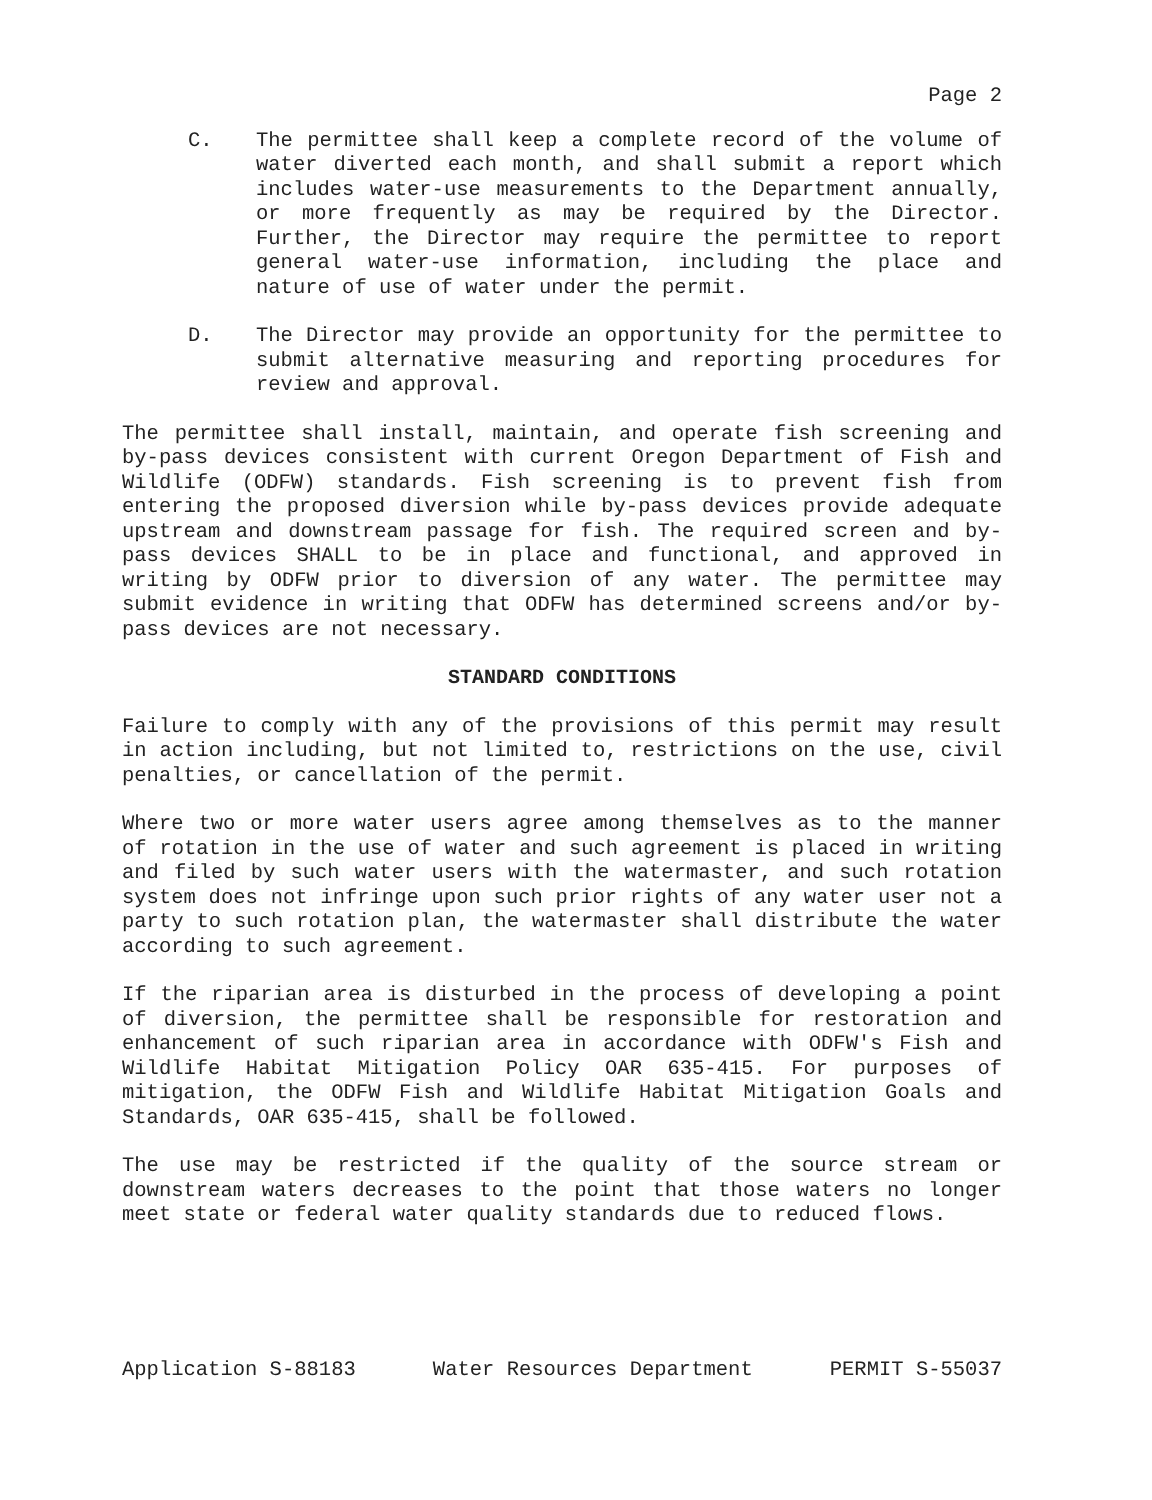Page 2
C. The permittee shall keep a complete record of the volume of water diverted each month, and shall submit a report which includes water-use measurements to the Department annually, or more frequently as may be required by the Director. Further, the Director may require the permittee to report general water-use information, including the place and nature of use of water under the permit.
D. The Director may provide an opportunity for the permittee to submit alternative measuring and reporting procedures for review and approval.
The permittee shall install, maintain, and operate fish screening and by-pass devices consistent with current Oregon Department of Fish and Wildlife (ODFW) standards. Fish screening is to prevent fish from entering the proposed diversion while by-pass devices provide adequate upstream and downstream passage for fish. The required screen and by-pass devices SHALL to be in place and functional, and approved in writing by ODFW prior to diversion of any water. The permittee may submit evidence in writing that ODFW has determined screens and/or by-pass devices are not necessary.
STANDARD CONDITIONS
Failure to comply with any of the provisions of this permit may result in action including, but not limited to, restrictions on the use, civil penalties, or cancellation of the permit.
Where two or more water users agree among themselves as to the manner of rotation in the use of water and such agreement is placed in writing and filed by such water users with the watermaster, and such rotation system does not infringe upon such prior rights of any water user not a party to such rotation plan, the watermaster shall distribute the water according to such agreement.
If the riparian area is disturbed in the process of developing a point of diversion, the permittee shall be responsible for restoration and enhancement of such riparian area in accordance with ODFW's Fish and Wildlife Habitat Mitigation Policy OAR 635-415. For purposes of mitigation, the ODFW Fish and Wildlife Habitat Mitigation Goals and Standards, OAR 635-415, shall be followed.
The use may be restricted if the quality of the source stream or downstream waters decreases to the point that those waters no longer meet state or federal water quality standards due to reduced flows.
Application S-88183 Water Resources Department PERMIT S-55037